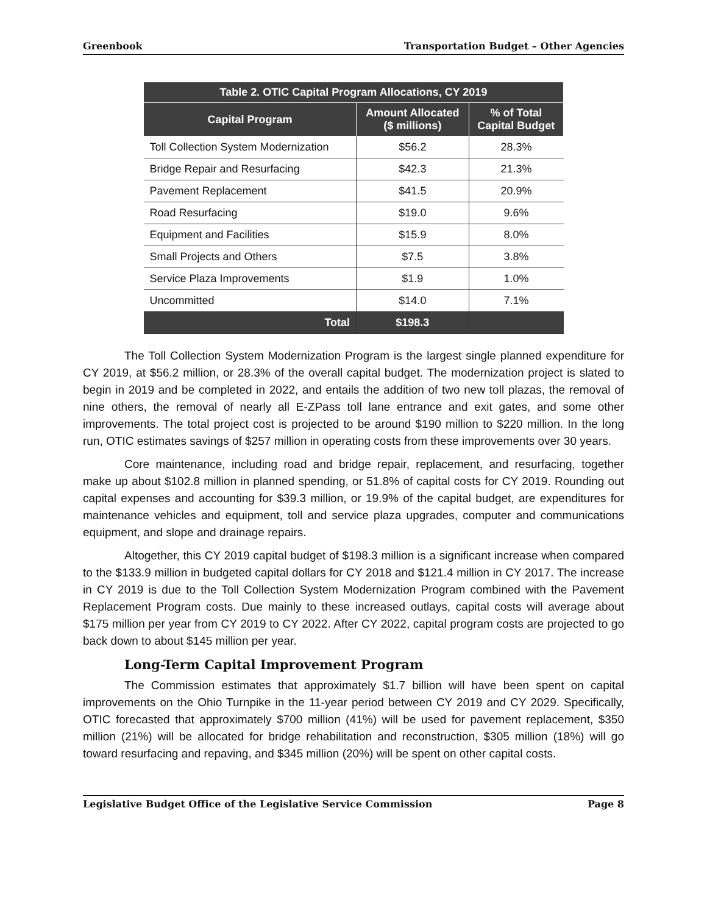Greenbook Transportation Budget – Other Agencies
| Table 2. OTIC Capital Program Allocations, CY 2019 | | |
| --- | --- | --- |
| Capital Program | Amount Allocated ($ millions) | % of Total Capital Budget |
| Toll Collection System Modernization | $56.2 | 28.3% |
| Bridge Repair and Resurfacing | $42.3 | 21.3% |
| Pavement Replacement | $41.5 | 20.9% |
| Road Resurfacing | $19.0 | 9.6% |
| Equipment and Facilities | $15.9 | 8.0% |
| Small Projects and Others | $7.5 | 3.8% |
| Service Plaza Improvements | $1.9 | 1.0% |
| Uncommitted | $14.0 | 7.1% |
| Total | $198.3 | |
The Toll Collection System Modernization Program is the largest single planned expenditure for CY 2019, at $56.2 million, or 28.3% of the overall capital budget. The modernization project is slated to begin in 2019 and be completed in 2022, and entails the addition of two new toll plazas, the removal of nine others, the removal of nearly all E-ZPass toll lane entrance and exit gates, and some other improvements. The total project cost is projected to be around $190 million to $220 million. In the long run, OTIC estimates savings of $257 million in operating costs from these improvements over 30 years.
Core maintenance, including road and bridge repair, replacement, and resurfacing, together make up about $102.8 million in planned spending, or 51.8% of capital costs for CY 2019. Rounding out capital expenses and accounting for $39.3 million, or 19.9% of the capital budget, are expenditures for maintenance vehicles and equipment, toll and service plaza upgrades, computer and communications equipment, and slope and drainage repairs.
Altogether, this CY 2019 capital budget of $198.3 million is a significant increase when compared to the $133.9 million in budgeted capital dollars for CY 2018 and $121.4 million in CY 2017. The increase in CY 2019 is due to the Toll Collection System Modernization Program combined with the Pavement Replacement Program costs. Due mainly to these increased outlays, capital costs will average about $175 million per year from CY 2019 to CY 2022. After CY 2022, capital program costs are projected to go back down to about $145 million per year.
Long-Term Capital Improvement Program
The Commission estimates that approximately $1.7 billion will have been spent on capital improvements on the Ohio Turnpike in the 11-year period between CY 2019 and CY 2029. Specifically, OTIC forecasted that approximately $700 million (41%) will be used for pavement replacement, $350 million (21%) will be allocated for bridge rehabilitation and reconstruction, $305 million (18%) will go toward resurfacing and repaving, and $345 million (20%) will be spent on other capital costs.
Legislative Budget Office of the Legislative Service Commission Page 8